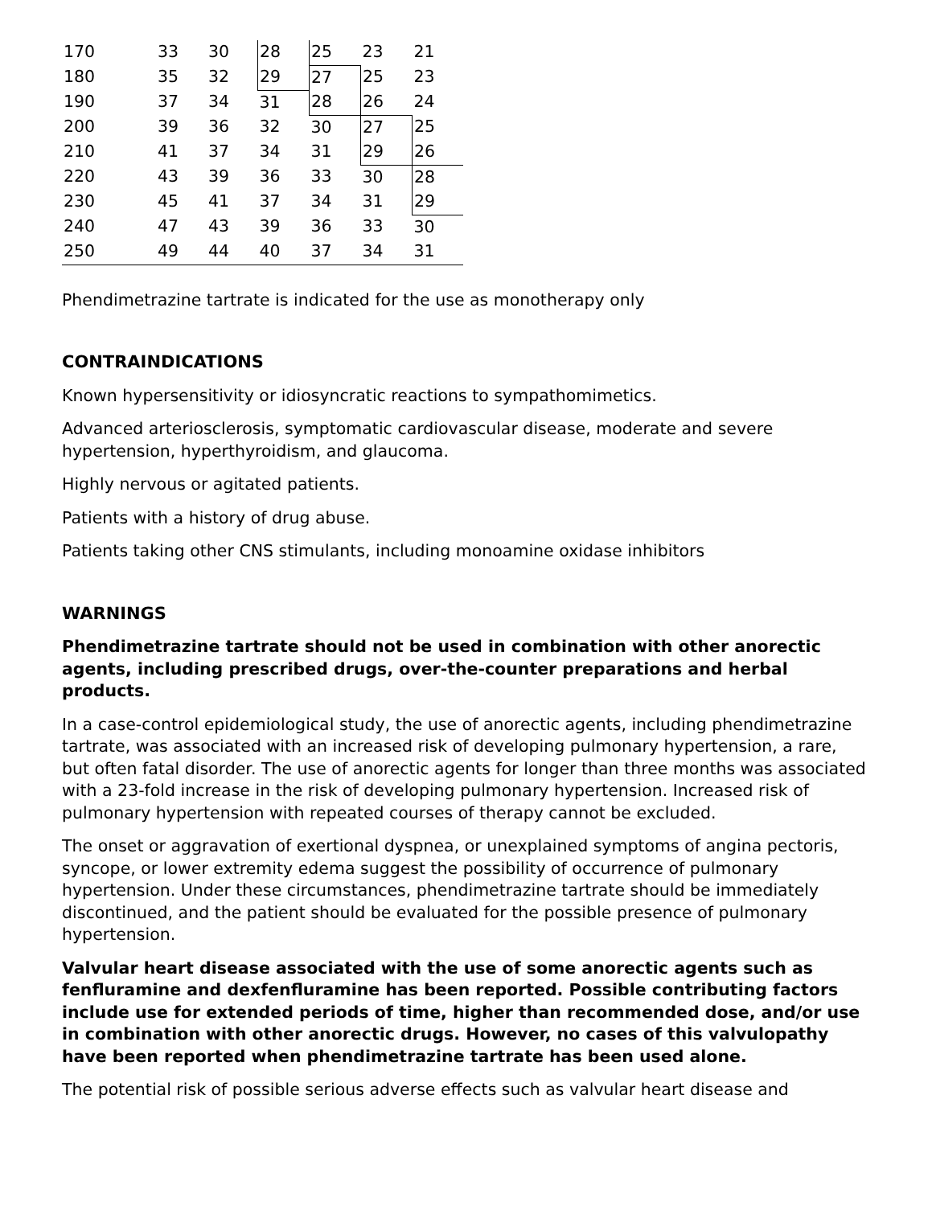| 170 | 33 | 30 | 28 | 25 | 23 | 21 |
| 180 | 35 | 32 | 29 | 27 | 25 | 23 |
| 190 | 37 | 34 | 31 | 28 | 26 | 24 |
| 200 | 39 | 36 | 32 | 30 | 27 | 25 |
| 210 | 41 | 37 | 34 | 31 | 29 | 26 |
| 220 | 43 | 39 | 36 | 33 | 30 | 28 |
| 230 | 45 | 41 | 37 | 34 | 31 | 29 |
| 240 | 47 | 43 | 39 | 36 | 33 | 30 |
| 250 | 49 | 44 | 40 | 37 | 34 | 31 |
Phendimetrazine tartrate is indicated for the use as monotherapy only
CONTRAINDICATIONS
Known hypersensitivity or idiosyncratic reactions to sympathomimetics.
Advanced arteriosclerosis, symptomatic cardiovascular disease, moderate and severe hypertension, hyperthyroidism, and glaucoma.
Highly nervous or agitated patients.
Patients with a history of drug abuse.
Patients taking other CNS stimulants, including monoamine oxidase inhibitors
WARNINGS
Phendimetrazine tartrate should not be used in combination with other anorectic agents, including prescribed drugs, over-the-counter preparations and herbal products.
In a case-control epidemiological study, the use of anorectic agents, including phendimetrazine tartrate, was associated with an increased risk of developing pulmonary hypertension, a rare, but often fatal disorder. The use of anorectic agents for longer than three months was associated with a 23-fold increase in the risk of developing pulmonary hypertension. Increased risk of pulmonary hypertension with repeated courses of therapy cannot be excluded.
The onset or aggravation of exertional dyspnea, or unexplained symptoms of angina pectoris, syncope, or lower extremity edema suggest the possibility of occurrence of pulmonary hypertension. Under these circumstances, phendimetrazine tartrate should be immediately discontinued, and the patient should be evaluated for the possible presence of pulmonary hypertension.
Valvular heart disease associated with the use of some anorectic agents such as fenfluramine and dexfenfluramine has been reported. Possible contributing factors include use for extended periods of time, higher than recommended dose, and/or use in combination with other anorectic drugs. However, no cases of this valvulopathy have been reported when phendimetrazine tartrate has been used alone.
The potential risk of possible serious adverse effects such as valvular heart disease and